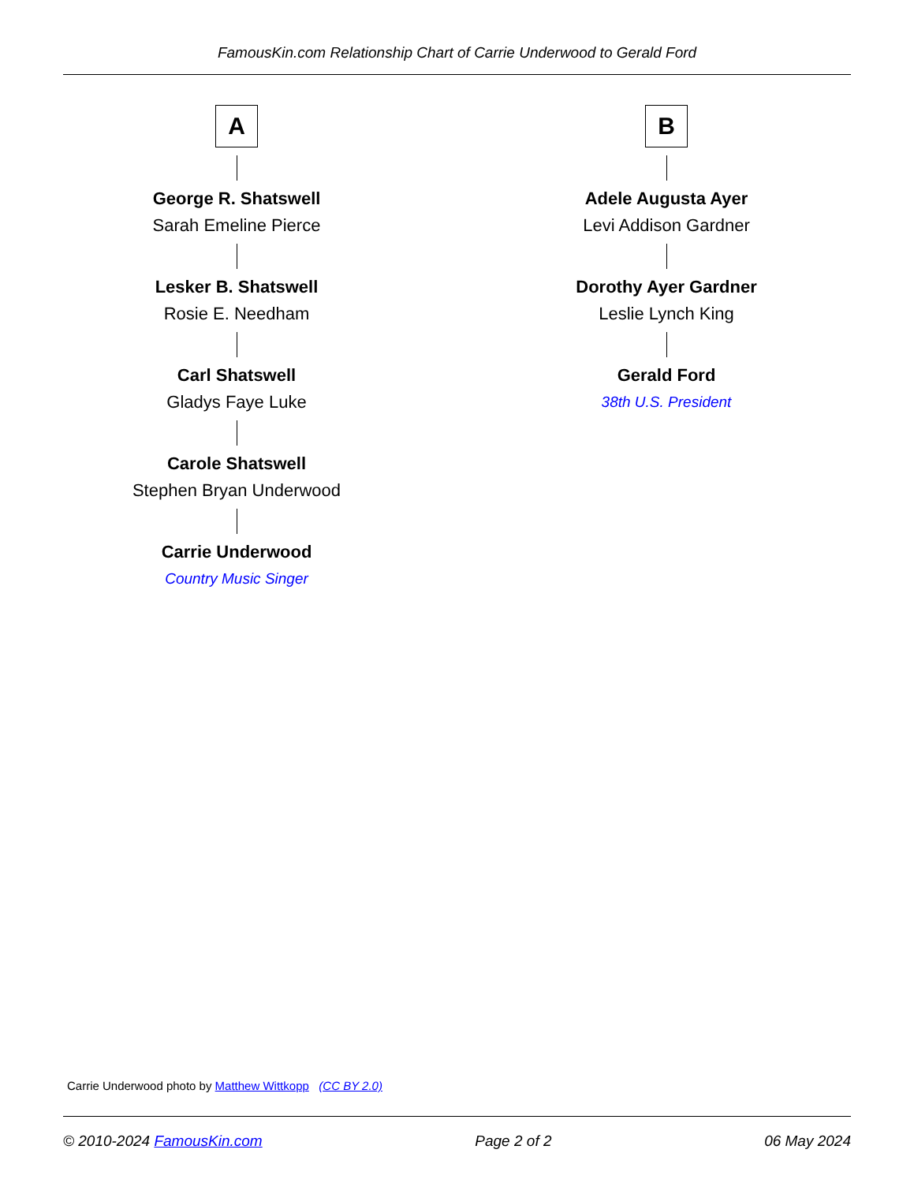FamousKin.com Relationship Chart of Carrie Underwood to Gerald Ford
A
George R. Shatswell
Sarah Emeline Pierce
Lesker B. Shatswell
Rosie E. Needham
Carl Shatswell
Gladys Faye Luke
Carole Shatswell
Stephen Bryan Underwood
Carrie Underwood
Country Music Singer
B
Adele Augusta Ayer
Levi Addison Gardner
Dorothy Ayer Gardner
Leslie Lynch King
Gerald Ford
38th U.S. President
Carrie Underwood photo by Matthew Wittkopp (CC BY 2.0)
© 2010-2024 FamousKin.com Page 2 of 2 06 May 2024